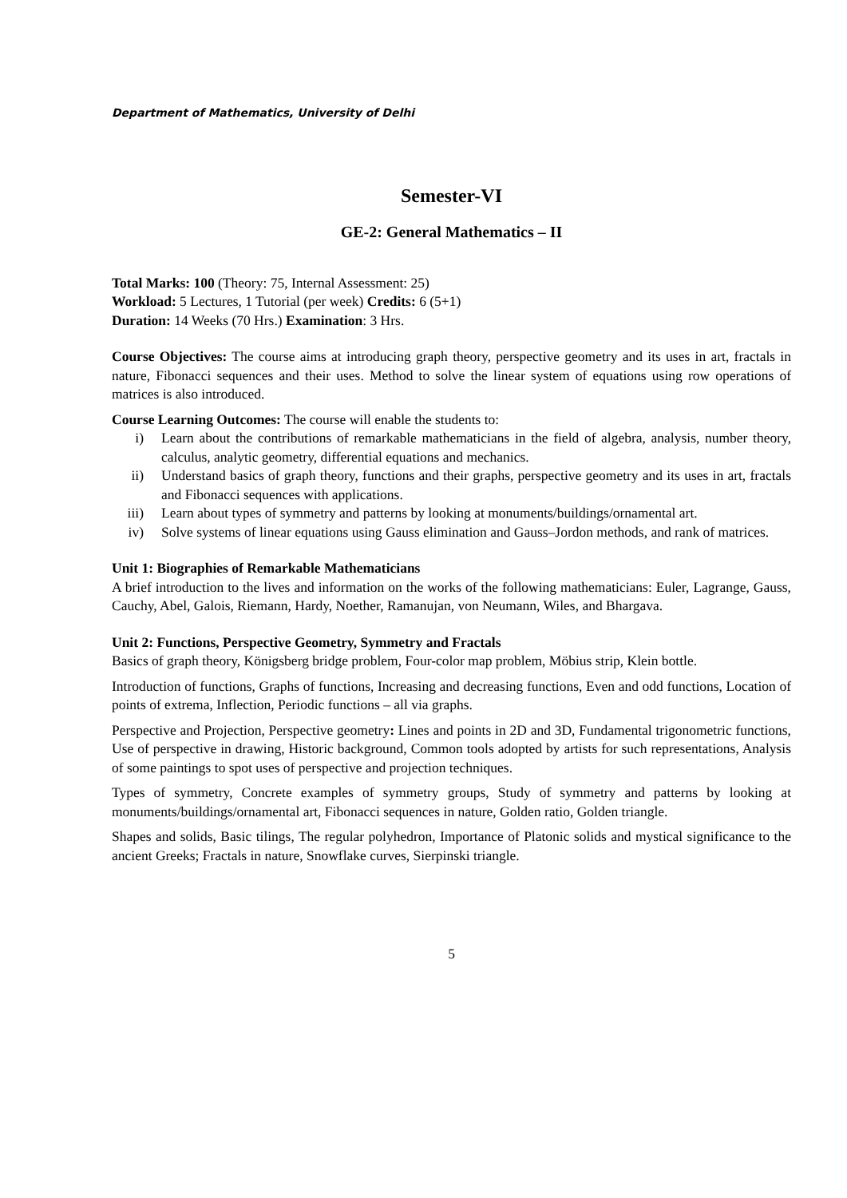Department of Mathematics, University of Delhi
Semester-VI
GE-2: General Mathematics – II
Total Marks: 100 (Theory: 75, Internal Assessment: 25)
Workload: 5 Lectures, 1 Tutorial (per week) Credits: 6 (5+1)
Duration: 14 Weeks (70 Hrs.) Examination: 3 Hrs.
Course Objectives: The course aims at introducing graph theory, perspective geometry and its uses in art, fractals in nature, Fibonacci sequences and their uses. Method to solve the linear system of equations using row operations of matrices is also introduced.
Course Learning Outcomes: The course will enable the students to:
i) Learn about the contributions of remarkable mathematicians in the field of algebra, analysis, number theory, calculus, analytic geometry, differential equations and mechanics.
ii) Understand basics of graph theory, functions and their graphs, perspective geometry and its uses in art, fractals and Fibonacci sequences with applications.
iii) Learn about types of symmetry and patterns by looking at monuments/buildings/ornamental art.
iv) Solve systems of linear equations using Gauss elimination and Gauss–Jordon methods, and rank of matrices.
Unit 1: Biographies of Remarkable Mathematicians
A brief introduction to the lives and information on the works of the following mathematicians: Euler, Lagrange, Gauss, Cauchy, Abel, Galois, Riemann, Hardy, Noether, Ramanujan, von Neumann, Wiles, and Bhargava.
Unit 2: Functions, Perspective Geometry, Symmetry and Fractals
Basics of graph theory, Königsberg bridge problem, Four-color map problem, Möbius strip, Klein bottle.
Introduction of functions, Graphs of functions, Increasing and decreasing functions, Even and odd functions, Location of points of extrema, Inflection, Periodic functions – all via graphs.
Perspective and Projection, Perspective geometry: Lines and points in 2D and 3D, Fundamental trigonometric functions, Use of perspective in drawing, Historic background, Common tools adopted by artists for such representations, Analysis of some paintings to spot uses of perspective and projection techniques.
Types of symmetry, Concrete examples of symmetry groups, Study of symmetry and patterns by looking at monuments/buildings/ornamental art, Fibonacci sequences in nature, Golden ratio, Golden triangle.
Shapes and solids, Basic tilings, The regular polyhedron, Importance of Platonic solids and mystical significance to the ancient Greeks; Fractals in nature, Snowflake curves, Sierpinski triangle.
5